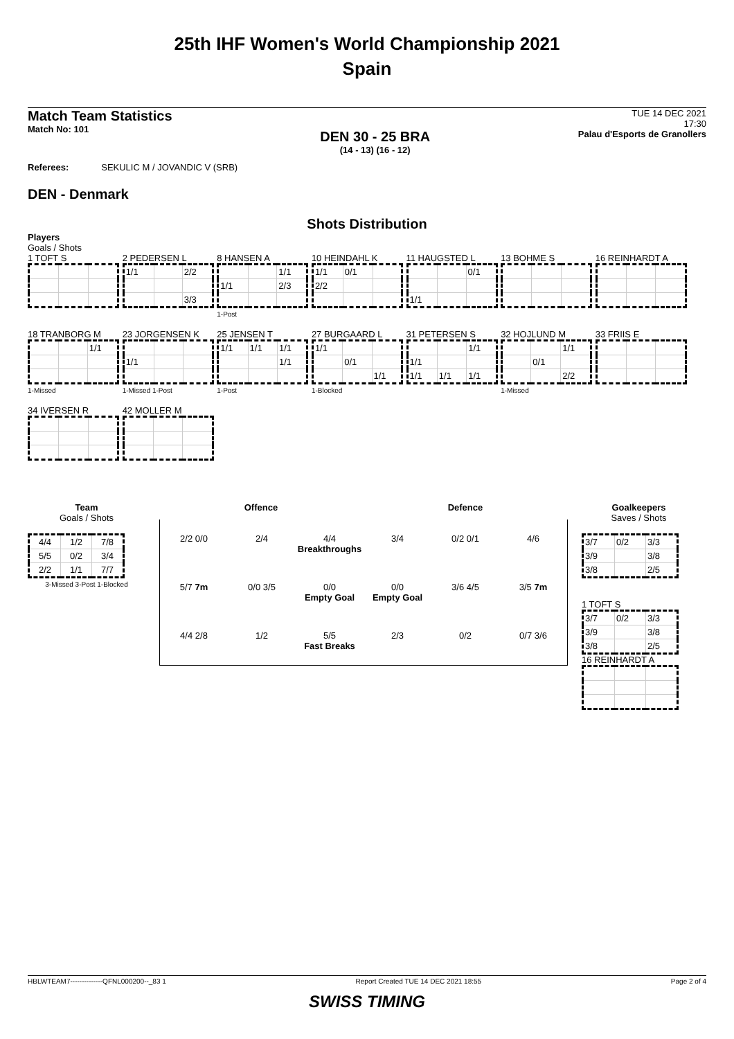25th IHF Women's World Championship 2021
Spain
Match Team Statistics
Match No: 101
DEN 30 - 25 BRA
(14 - 13) (16 - 12)
TUE 14 DEC 2021
17:30
Palau d'Esports de Granollers
Referees: SEKULIC M / JOVANDIC V (SRB)
DEN - Denmark
Shots Distribution
Players
Goals / Shots
1 TOFT S
2 PEDERSEN L
| 1/1 | | 2/2 |
| | | 3/3 |
8 HANSEN A
| | | 1/1 |
| 1/1 | | 2/3 |
1-Post
10 HEINDAHL K
| 1/1 | 0/1 | |
| 2/2 | | |
11 HAUGSTED L
| | | 0/1 |
| 1/1 | | |
13 BOHME S 16 REINHARDT A
18 TRANBORG M
| | | 1/1 |
1-Missed
23 JORGENSEN K
| 1/1 | | |
1-Missed 1-Post
25 JENSEN T
| 1/1 | 1/1 | 1/1 |
| | | 1/1 |
1-Post
27 BURGAARD L
| 1/1 | | |
| | 0/1 | |
| | | 1/1 |
1-Blocked
31 PETERSEN S
| | | 1/1 |
| 1/1 | | |
| 1/1 | 1/1 | 1/1 |
32 HOJLUND M
| | | 1/1 |
| | 0/1 | |
| | | 2/2 |
1-Missed
33 FRIIS E
34 IVERSEN R 42 MOLLER M
Team
Goals / Shots
| 4/4 | 1/2 | 7/8 |
| 5/5 | 0/2 | 3/4 |
| 2/2 | 1/1 | 7/7 |
3-Missed 3-Post 1-Blocked
Offence Defence
2/2 0/0
2/4
4/4
Breakthroughs
3/4
0/2 0/1
4/6
5/7 7m
0/0 3/5
0/0
Empty Goal
0/0
Empty Goal
3/6 4/5
3/5 7m
4/4 2/8
1/2
5/5
Fast Breaks
2/3
0/2
0/7 3/6
Goalkeepers
Saves / Shots
| 3/7 | 0/2 | 3/3 |
| 3/9 | | 3/8 |
| 3/8 | | 2/5 |
1 TOFT S
| 3/7 | 0/2 | 3/3 |
| 3/9 | | 3/8 |
| 3/8 | | 2/5 |
16 REINHARDT A
HBLWTEAM7--------------QFNL000200--_83 1 Report Created TUE 14 DEC 2021 18:55 Page 2 of 4
SWISS TIMING